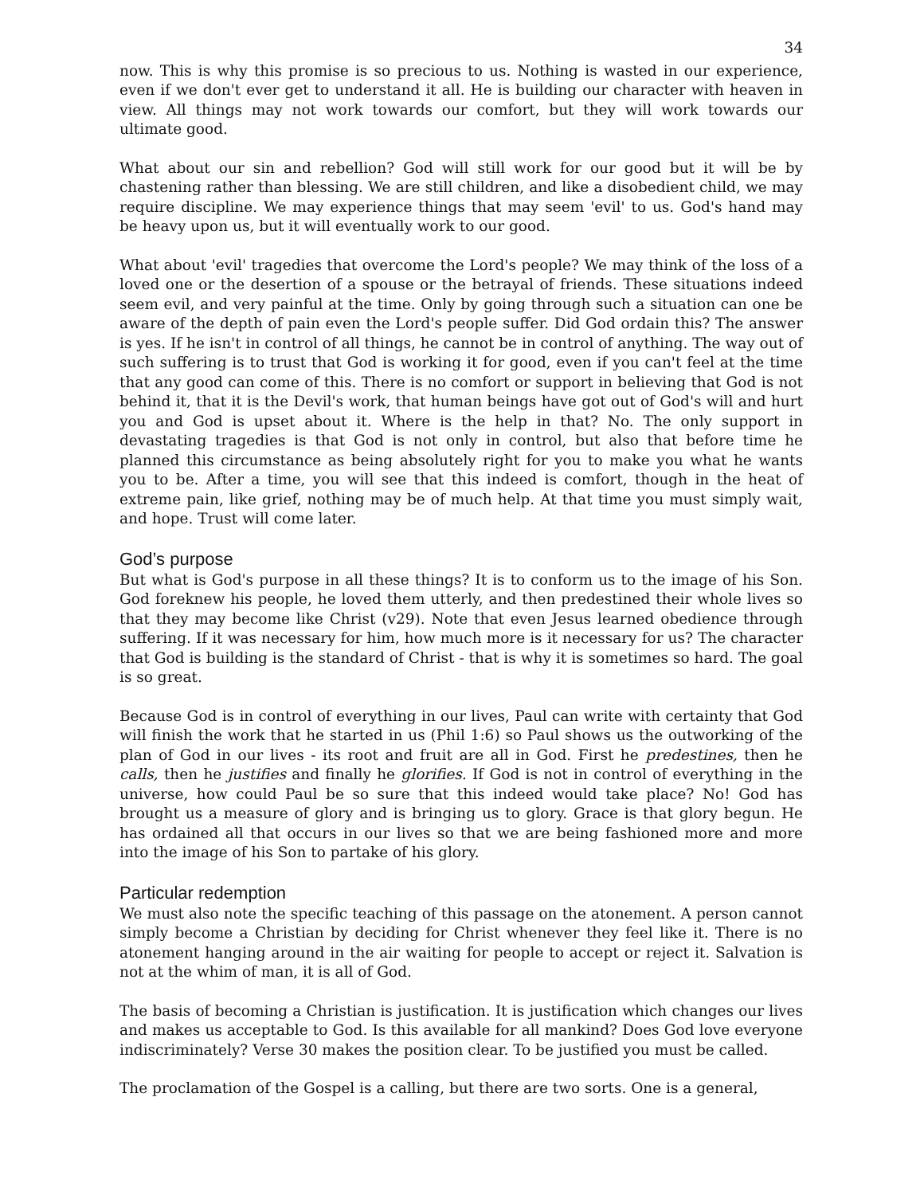34
now. This is why this promise is so precious to us. Nothing is wasted in our experience, even if we don't ever get to understand it all. He is building our character with heaven in view. All things may not work towards our comfort, but they will work towards our ultimate good.
What about our sin and rebellion? God will still work for our good but it will be by chastening rather than blessing. We are still children, and like a disobedient child, we may require discipline. We may experience things that may seem 'evil' to us. God's hand may be heavy upon us, but it will eventually work to our good.
What about 'evil' tragedies that overcome the Lord's people? We may think of the loss of a loved one or the desertion of a spouse or the betrayal of friends. These situations indeed seem evil, and very painful at the time. Only by going through such a situation can one be aware of the depth of pain even the Lord's people suffer. Did God ordain this? The answer is yes. If he isn't in control of all things, he cannot be in control of anything. The way out of such suffering is to trust that God is working it for good, even if you can't feel at the time that any good can come of this. There is no comfort or support in believing that God is not behind it, that it is the Devil's work, that human beings have got out of God's will and hurt you and God is upset about it. Where is the help in that? No. The only support in devastating tragedies is that God is not only in control, but also that before time he planned this circumstance as being absolutely right for you to make you what he wants you to be. After a time, you will see that this indeed is comfort, though in the heat of extreme pain, like grief, nothing may be of much help. At that time you must simply wait, and hope. Trust will come later.
God’s purpose
But what is God's purpose in all these things? It is to conform us to the image of his Son. God foreknew his people, he loved them utterly, and then predestined their whole lives so that they may become like Christ (v29). Note that even Jesus learned obedience through suffering. If it was necessary for him, how much more is it necessary for us? The character that God is building is the standard of Christ - that is why it is sometimes so hard. The goal is so great.
Because God is in control of everything in our lives, Paul can write with certainty that God will finish the work that he started in us (Phil 1:6) so Paul shows us the outworking of the plan of God in our lives - its root and fruit are all in God. First he predestines, then he calls, then he justifies and finally he glorifies. If God is not in control of everything in the universe, how could Paul be so sure that this indeed would take place? No! God has brought us a measure of glory and is bringing us to glory. Grace is that glory begun. He has ordained all that occurs in our lives so that we are being fashioned more and more into the image of his Son to partake of his glory.
Particular redemption
We must also note the specific teaching of this passage on the atonement. A person cannot simply become a Christian by deciding for Christ whenever they feel like it. There is no atonement hanging around in the air waiting for people to accept or reject it. Salvation is not at the whim of man, it is all of God.
The basis of becoming a Christian is justification. It is justification which changes our lives and makes us acceptable to God. Is this available for all mankind? Does God love everyone indiscriminately? Verse 30 makes the position clear. To be justified you must be called.
The proclamation of the Gospel is a calling, but there are two sorts. One is a general,